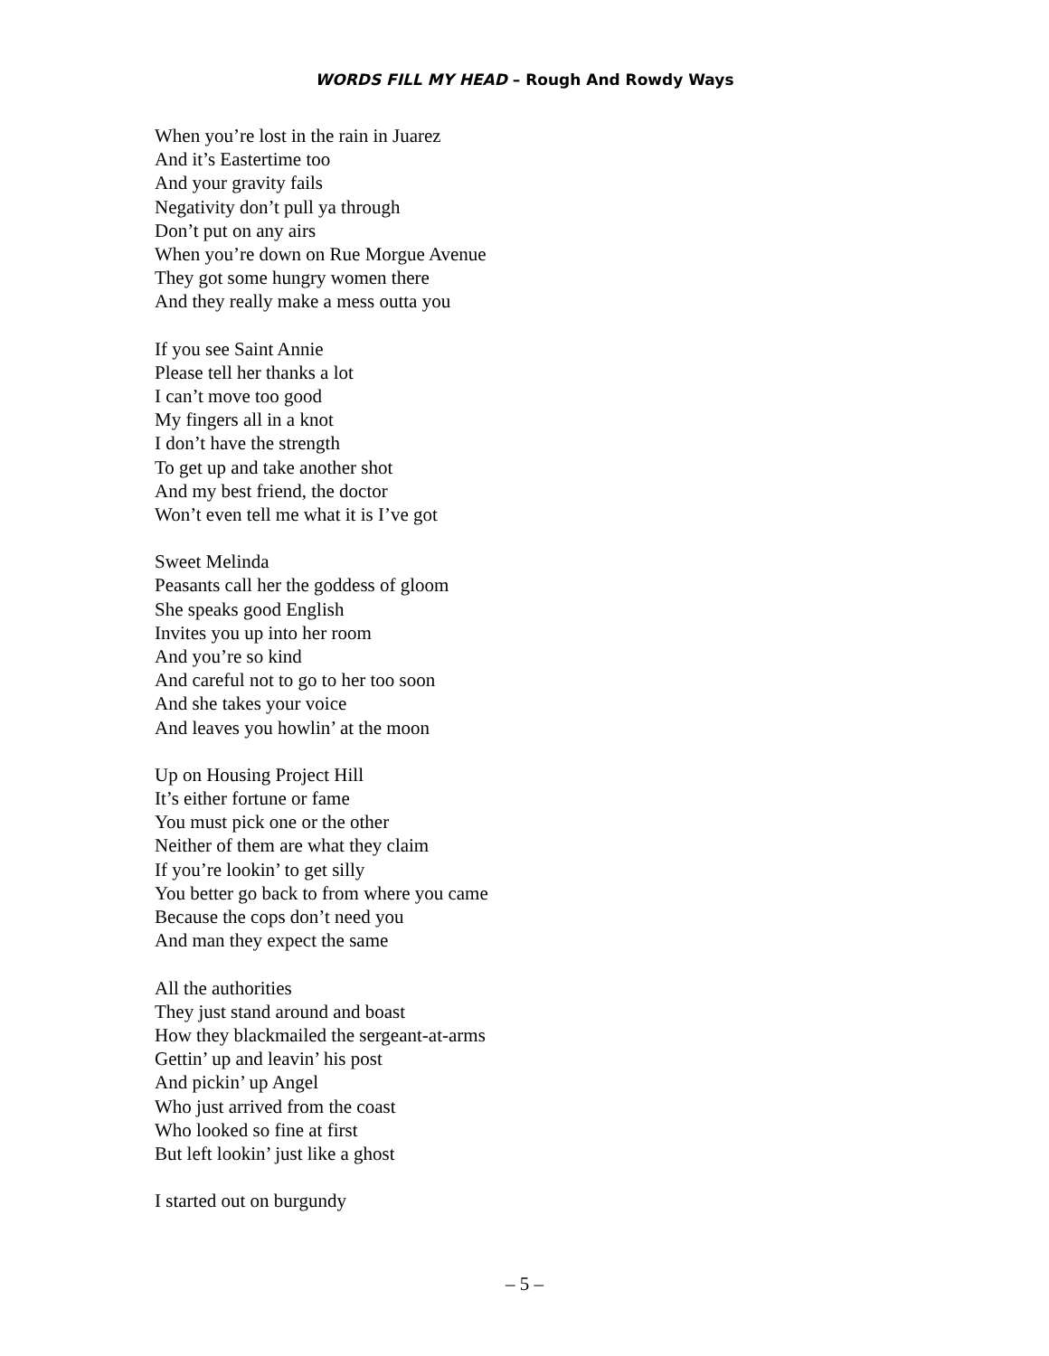WORDS FILL MY HEAD – Rough And Rowdy Ways
When you’re lost in the rain in Juarez
And it’s Eastertime too
And your gravity fails
Negativity don’t pull ya through
Don’t put on any airs
When you’re down on Rue Morgue Avenue
They got some hungry women there
And they really make a mess outta you
If you see Saint Annie
Please tell her thanks a lot
I can’t move too good
My fingers all in a knot
I don’t have the strength
To get up and take another shot
And my best friend, the doctor
Won’t even tell me what it is I’ve got
Sweet Melinda
Peasants call her the goddess of gloom
She speaks good English
Invites you up into her room
And you’re so kind
And careful not to go to her too soon
And she takes your voice
And leaves you howlin’ at the moon
Up on Housing Project Hill
It’s either fortune or fame
You must pick one or the other
Neither of them are what they claim
If you’re lookin’ to get silly
You better go back to from where you came
Because the cops don’t need you
And man they expect the same
All the authorities
They just stand around and boast
How they blackmailed the sergeant-at-arms
Gettin’ up and leavin’ his post
And pickin’ up Angel
Who just arrived from the coast
Who looked so fine at first
But left lookin’ just like a ghost
I started out on burgundy
– 5 –